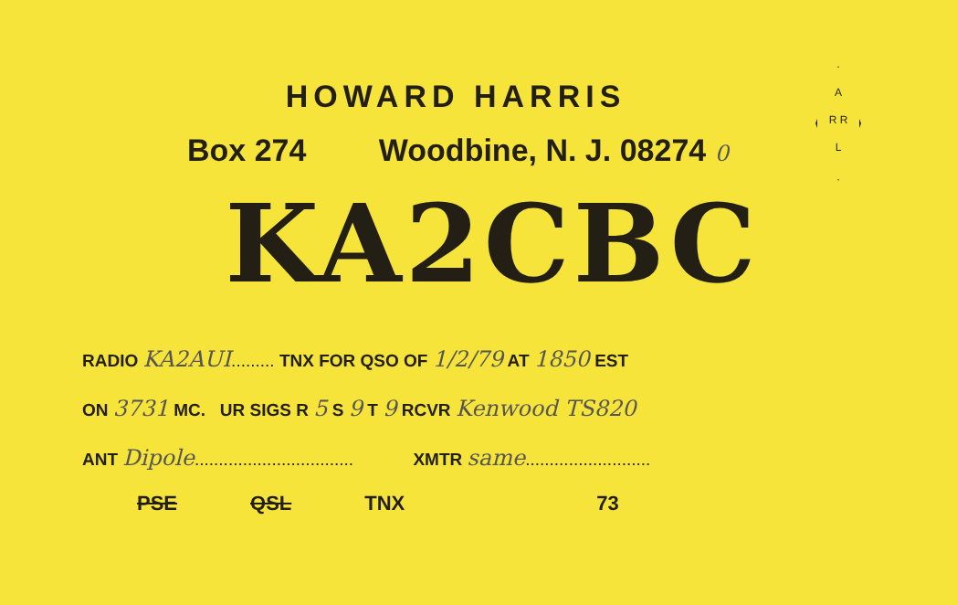A
R R
L
HOWARD HARRIS
Box 274 Woodbine, N. J. 08274 0
KA2CBC
RADIO KA2AUI......... TNX FOR QSO OF 1/2/79 AT 1850 EST
ON 3731 MC. UR SIGS R 5 S 9 T 9 RCVR Kenwood TS820
ANT Dipole................................. XMTR same..........................
PSE QSL TNX 73